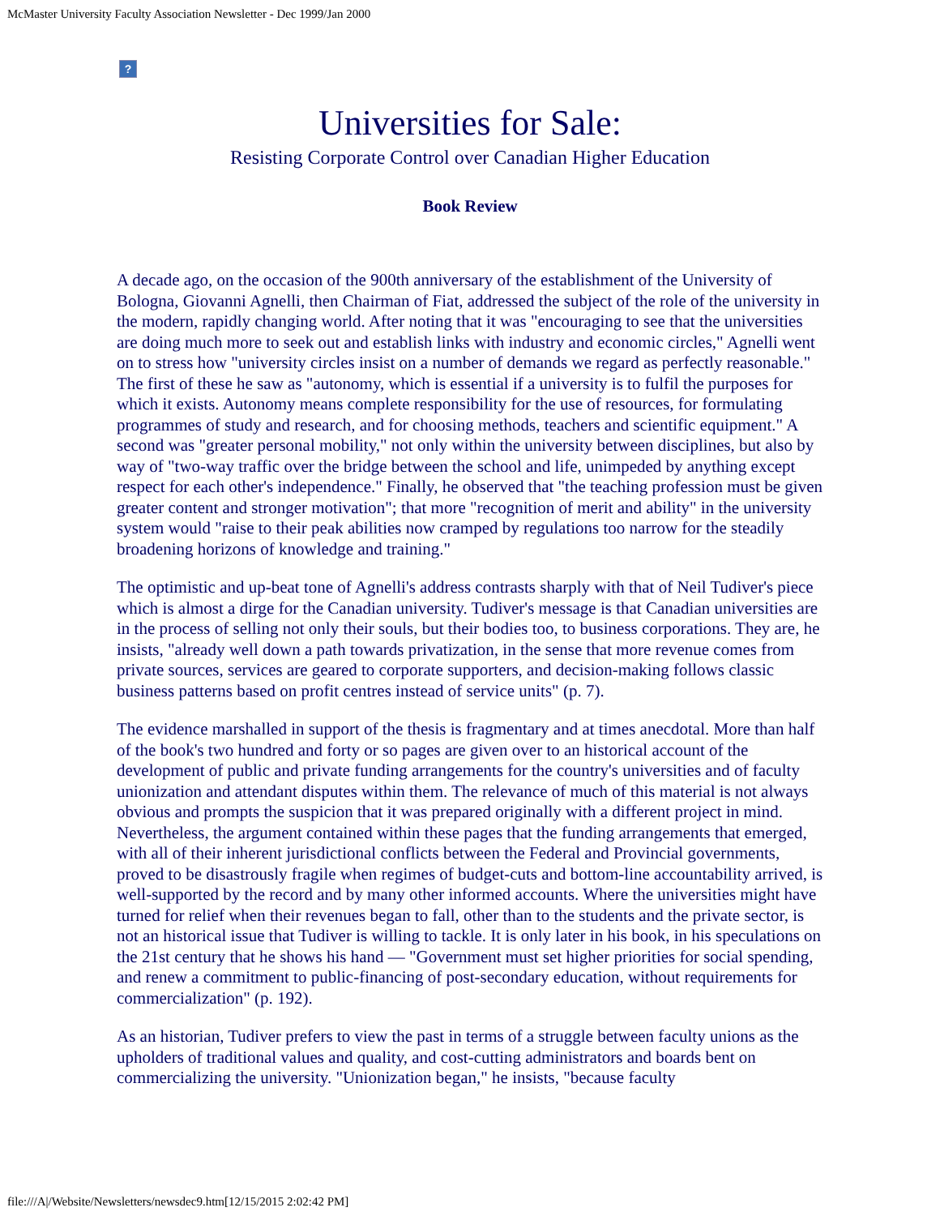McMaster University Faculty Association Newsletter - Dec 1999/Jan 2000
?
Universities for Sale:
Resisting Corporate Control over Canadian Higher Education
Book Review
A decade ago, on the occasion of the 900th anniversary of the establishment of the University of Bologna, Giovanni Agnelli, then Chairman of Fiat, addressed the subject of the role of the university in the modern, rapidly changing world. After noting that it was "encouraging to see that the universities are doing much more to seek out and establish links with industry and economic circles," Agnelli went on to stress how "university circles insist on a number of demands we regard as perfectly reasonable." The first of these he saw as "autonomy, which is essential if a university is to fulfil the purposes for which it exists. Autonomy means complete responsibility for the use of resources, for formulating programmes of study and research, and for choosing methods, teachers and scientific equipment." A second was "greater personal mobility," not only within the university between disciplines, but also by way of "two-way traffic over the bridge between the school and life, unimpeded by anything except respect for each other's independence." Finally, he observed that "the teaching profession must be given greater content and stronger motivation"; that more "recognition of merit and ability" in the university system would "raise to their peak abilities now cramped by regulations too narrow for the steadily broadening horizons of knowledge and training."
The optimistic and up-beat tone of Agnelli's address contrasts sharply with that of Neil Tudiver's piece which is almost a dirge for the Canadian university. Tudiver's message is that Canadian universities are in the process of selling not only their souls, but their bodies too, to business corporations. They are, he insists, "already well down a path towards privatization, in the sense that more revenue comes from private sources, services are geared to corporate supporters, and decision-making follows classic business patterns based on profit centres instead of service units" (p. 7).
The evidence marshalled in support of the thesis is fragmentary and at times anecdotal. More than half of the book's two hundred and forty or so pages are given over to an historical account of the development of public and private funding arrangements for the country's universities and of faculty unionization and attendant disputes within them. The relevance of much of this material is not always obvious and prompts the suspicion that it was prepared originally with a different project in mind. Nevertheless, the argument contained within these pages that the funding arrangements that emerged, with all of their inherent jurisdictional conflicts between the Federal and Provincial governments, proved to be disastrously fragile when regimes of budget-cuts and bottom-line accountability arrived, is well-supported by the record and by many other informed accounts. Where the universities might have turned for relief when their revenues began to fall, other than to the students and the private sector, is not an historical issue that Tudiver is willing to tackle. It is only later in his book, in his speculations on the 21st century that he shows his hand — "Government must set higher priorities for social spending, and renew a commitment to public-financing of post-secondary education, without requirements for commercialization" (p. 192).
As an historian, Tudiver prefers to view the past in terms of a struggle between faculty unions as the upholders of traditional values and quality, and cost-cutting administrators and boards bent on commercializing the university. "Unionization began," he insists, "because faculty
file:///A|/Website/Newsletters/newsdec9.htm[12/15/2015 2:02:42 PM]